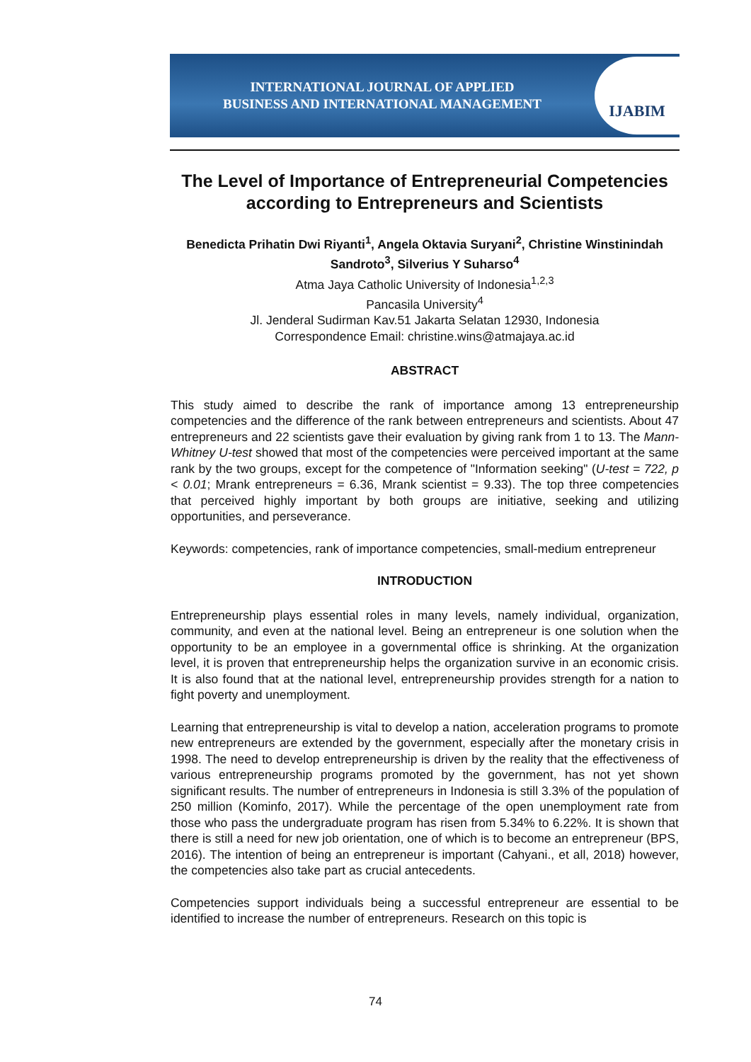INTERNATIONAL JOURNAL OF APPLIED
BUSINESS AND INTERNATIONAL MANAGEMENT
IJABIM
The Level of Importance of Entrepreneurial Competencies according to Entrepreneurs and Scientists
Benedicta Prihatin Dwi Riyanti<sup>1</sup>, Angela Oktavia Suryani<sup>2</sup>, Christine Winstinindah Sandroto<sup>3</sup>, Silverius Y Suharso<sup>4</sup>
Atma Jaya Catholic University of Indonesia<sup>1,2,3</sup>
Pancasila University<sup>4</sup>
Jl. Jenderal Sudirman Kav.51 Jakarta Selatan 12930, Indonesia
Correspondence Email: christine.wins@atmajaya.ac.id
ABSTRACT
This study aimed to describe the rank of importance among 13 entrepreneurship competencies and the difference of the rank between entrepreneurs and scientists. About 47 entrepreneurs and 22 scientists gave their evaluation by giving rank from 1 to 13. The Mann-Whitney U-test showed that most of the competencies were perceived important at the same rank by the two groups, except for the competence of "Information seeking" (U-test = 722, p < 0.01; Mrank entrepreneurs = 6.36, Mrank scientist = 9.33). The top three competencies that perceived highly important by both groups are initiative, seeking and utilizing opportunities, and perseverance.
Keywords: competencies, rank of importance competencies, small-medium entrepreneur
INTRODUCTION
Entrepreneurship plays essential roles in many levels, namely individual, organization, community, and even at the national level. Being an entrepreneur is one solution when the opportunity to be an employee in a governmental office is shrinking. At the organization level, it is proven that entrepreneurship helps the organization survive in an economic crisis. It is also found that at the national level, entrepreneurship provides strength for a nation to fight poverty and unemployment.
Learning that entrepreneurship is vital to develop a nation, acceleration programs to promote new entrepreneurs are extended by the government, especially after the monetary crisis in 1998. The need to develop entrepreneurship is driven by the reality that the effectiveness of various entrepreneurship programs promoted by the government, has not yet shown significant results. The number of entrepreneurs in Indonesia is still 3.3% of the population of 250 million (Kominfo, 2017). While the percentage of the open unemployment rate from those who pass the undergraduate program has risen from 5.34% to 6.22%. It is shown that there is still a need for new job orientation, one of which is to become an entrepreneur (BPS, 2016). The intention of being an entrepreneur is important (Cahyani., et all, 2018) however, the competencies also take part as crucial antecedents.
Competencies support individuals being a successful entrepreneur are essential to be identified to increase the number of entrepreneurs. Research on this topic is
74